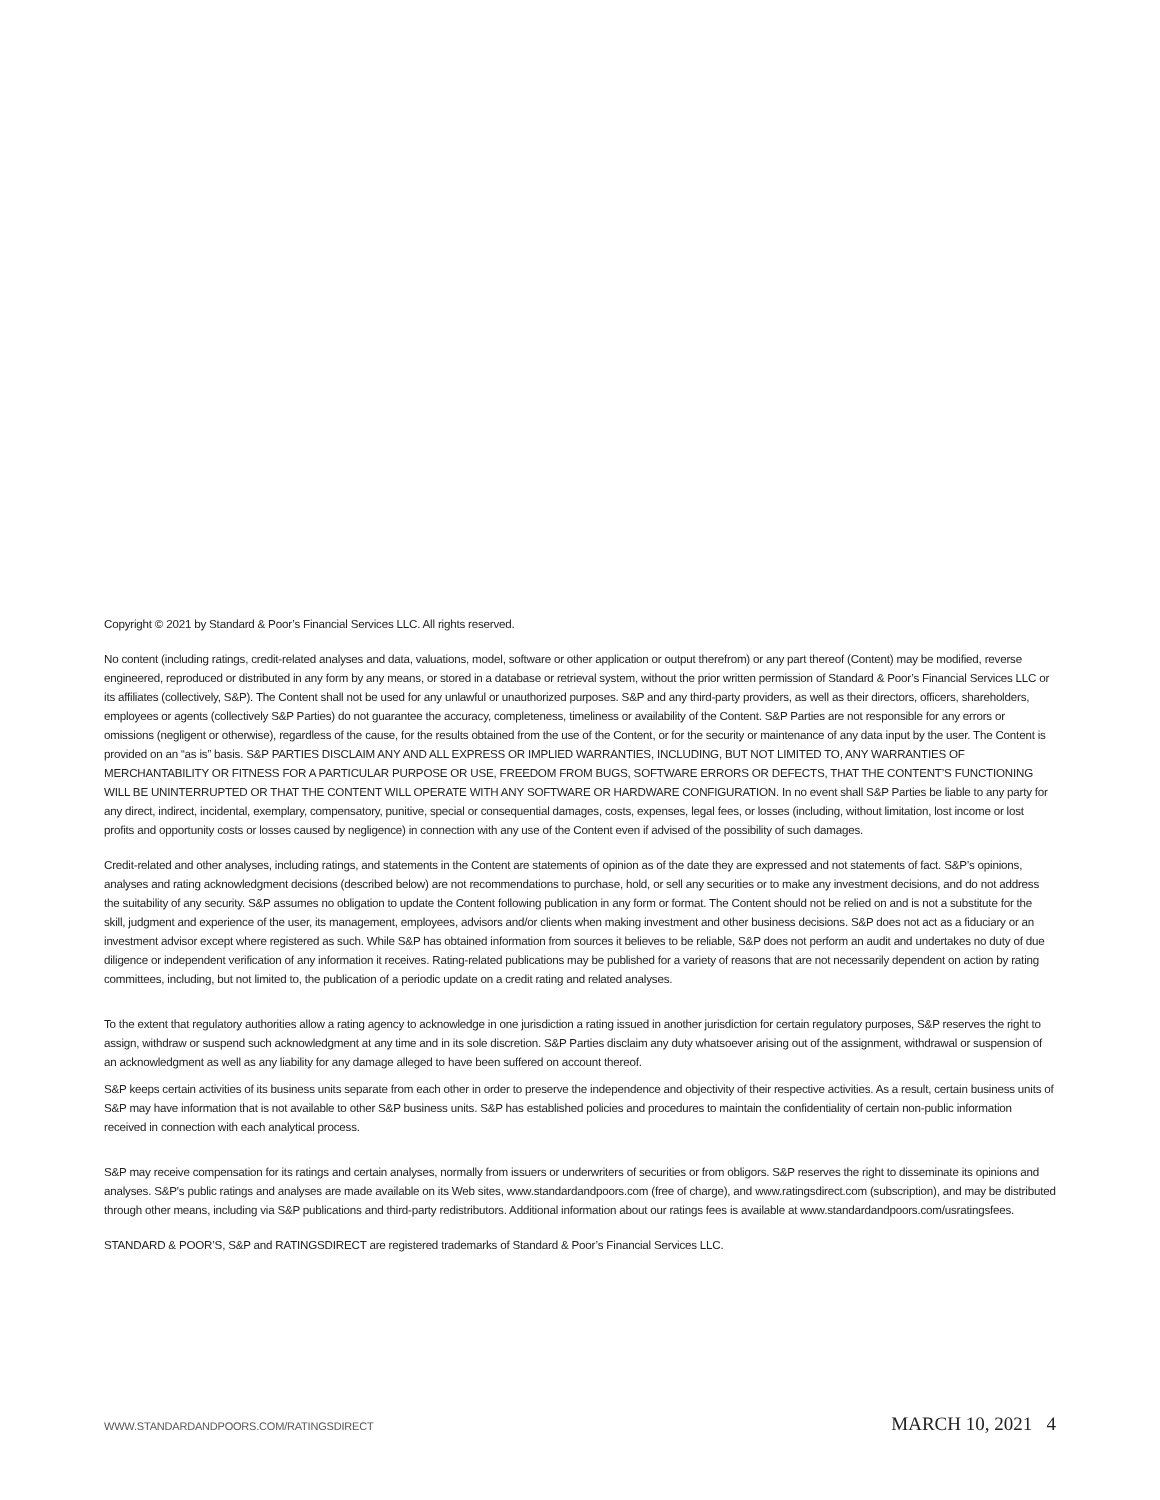Copyright © 2021 by Standard & Poor’s Financial Services LLC. All rights reserved.
No content (including ratings, credit-related analyses and data, valuations, model, software or other application or output therefrom) or any part thereof (Content) may be modified, reverse engineered, reproduced or distributed in any form by any means, or stored in a database or retrieval system, without the prior written permission of Standard & Poor’s Financial Services LLC or its affiliates (collectively, S&P). The Content shall not be used for any unlawful or unauthorized purposes. S&P and any third-party providers, as well as their directors, officers, shareholders, employees or agents (collectively S&P Parties) do not guarantee the accuracy, completeness, timeliness or availability of the Content. S&P Parties are not responsible for any errors or omissions (negligent or otherwise), regardless of the cause, for the results obtained from the use of the Content, or for the security or maintenance of any data input by the user. The Content is provided on an “as is” basis. S&P PARTIES DISCLAIM ANY AND ALL EXPRESS OR IMPLIED WARRANTIES, INCLUDING, BUT NOT LIMITED TO, ANY WARRANTIES OF MERCHANTABILITY OR FITNESS FOR A PARTICULAR PURPOSE OR USE, FREEDOM FROM BUGS, SOFTWARE ERRORS OR DEFECTS, THAT THE CONTENT’S FUNCTIONING WILL BE UNINTERRUPTED OR THAT THE CONTENT WILL OPERATE WITH ANY SOFTWARE OR HARDWARE CONFIGURATION. In no event shall S&P Parties be liable to any party for any direct, indirect, incidental, exemplary, compensatory, punitive, special or consequential damages, costs, expenses, legal fees, or losses (including, without limitation, lost income or lost profits and opportunity costs or losses caused by negligence) in connection with any use of the Content even if advised of the possibility of such damages.
Credit-related and other analyses, including ratings, and statements in the Content are statements of opinion as of the date they are expressed and not statements of fact. S&P’s opinions, analyses and rating acknowledgment decisions (described below) are not recommendations to purchase, hold, or sell any securities or to make any investment decisions, and do not address the suitability of any security. S&P assumes no obligation to update the Content following publication in any form or format. The Content should not be relied on and is not a substitute for the skill, judgment and experience of the user, its management, employees, advisors and/or clients when making investment and other business decisions. S&P does not act as a fiduciary or an investment advisor except where registered as such. While S&P has obtained information from sources it believes to be reliable, S&P does not perform an audit and undertakes no duty of due diligence or independent verification of any information it receives. Rating-related publications may be published for a variety of reasons that are not necessarily dependent on action by rating committees, including, but not limited to, the publication of a periodic update on a credit rating and related analyses.
To the extent that regulatory authorities allow a rating agency to acknowledge in one jurisdiction a rating issued in another jurisdiction for certain regulatory purposes, S&P reserves the right to assign, withdraw or suspend such acknowledgment at any time and in its sole discretion. S&P Parties disclaim any duty whatsoever arising out of the assignment, withdrawal or suspension of an acknowledgment as well as any liability for any damage alleged to have been suffered on account thereof.
S&P keeps certain activities of its business units separate from each other in order to preserve the independence and objectivity of their respective activities. As a result, certain business units of S&P may have information that is not available to other S&P business units. S&P has established policies and procedures to maintain the confidentiality of certain non-public information received in connection with each analytical process.
S&P may receive compensation for its ratings and certain analyses, normally from issuers or underwriters of securities or from obligors. S&P reserves the right to disseminate its opinions and analyses. S&P's public ratings and analyses are made available on its Web sites, www.standardandpoors.com (free of charge), and www.ratingsdirect.com (subscription), and may be distributed through other means, including via S&P publications and third-party redistributors. Additional information about our ratings fees is available at www.standardandpoors.com/usratingsfees.
STANDARD & POOR’S, S&P and RATINGSDIRECT are registered trademarks of Standard & Poor’s Financial Services LLC.
WWW.STANDARDANDPOORS.COM/RATINGSDIRECT MARCH 10, 2021 4